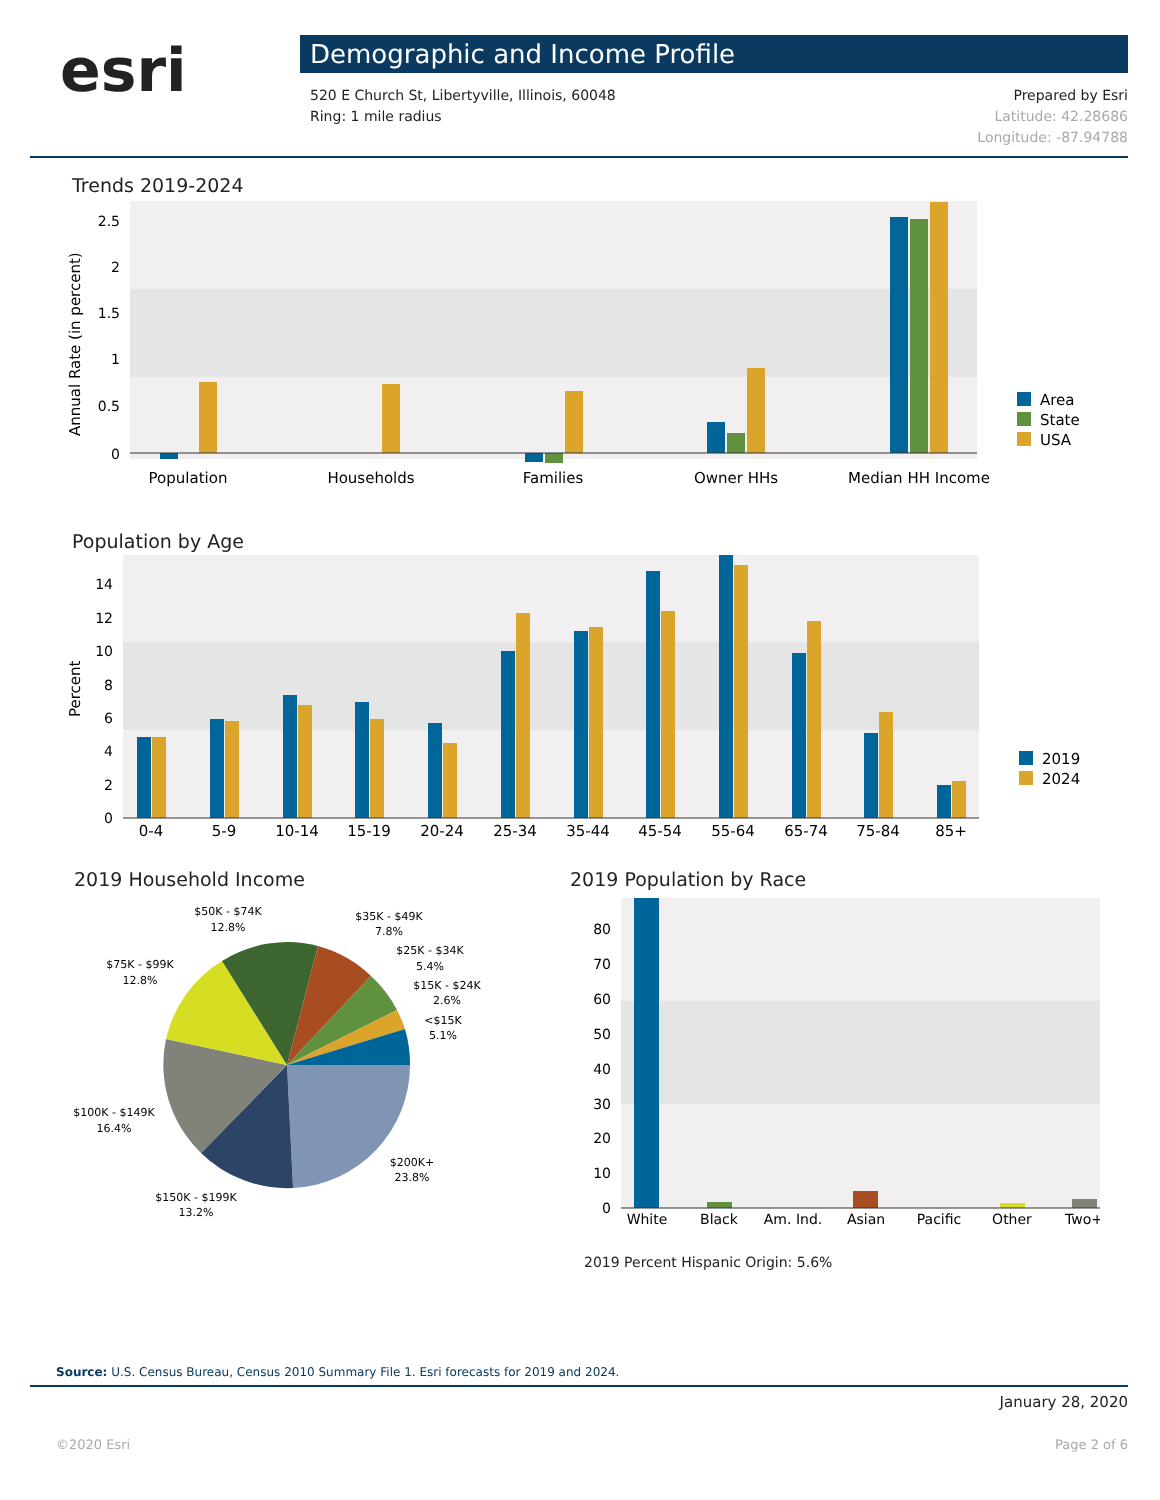esri
Demographic and Income Profile
520 E Church St, Libertyville, Illinois, 60048
Ring: 1 mile radius
Prepared by Esri
Latitude: 42.28686
Longitude: -87.94788
Trends 2019-2024
Annual Rate (in percent)
2.5
2
1.5
1
0.5
0
Population
Households
Families
Owner HHs
Median HH Income
Area
State
USA
Population by Age
Percent
14
12
10
8
6
4
2
0
0-4
5-9
10-14
15-19
20-24
25-34
35-44
45-54
55-64
65-74
75-84
85+
2019
2024
2019 Household Income
$50K - $74K
12.8%
$35K - $49K
7.8%
$25K - $34K
5.4%
$15K - $24K
2.6%
<$15K
5.1%
$75K - $99K
12.8%
$100K - $149K
16.4%
$150K - $199K
13.2%
$200K+
23.8%
2019 Population by Race
80
70
60
50
40
30
20
10
0
White
Black
Am. Ind.
Asian
Pacific
Other
Two+
2019 Percent Hispanic Origin: 5.6%
Source: U.S. Census Bureau, Census 2010 Summary File 1. Esri forecasts for 2019 and 2024.
January 28, 2020
©2020 Esri Page 2 of 6